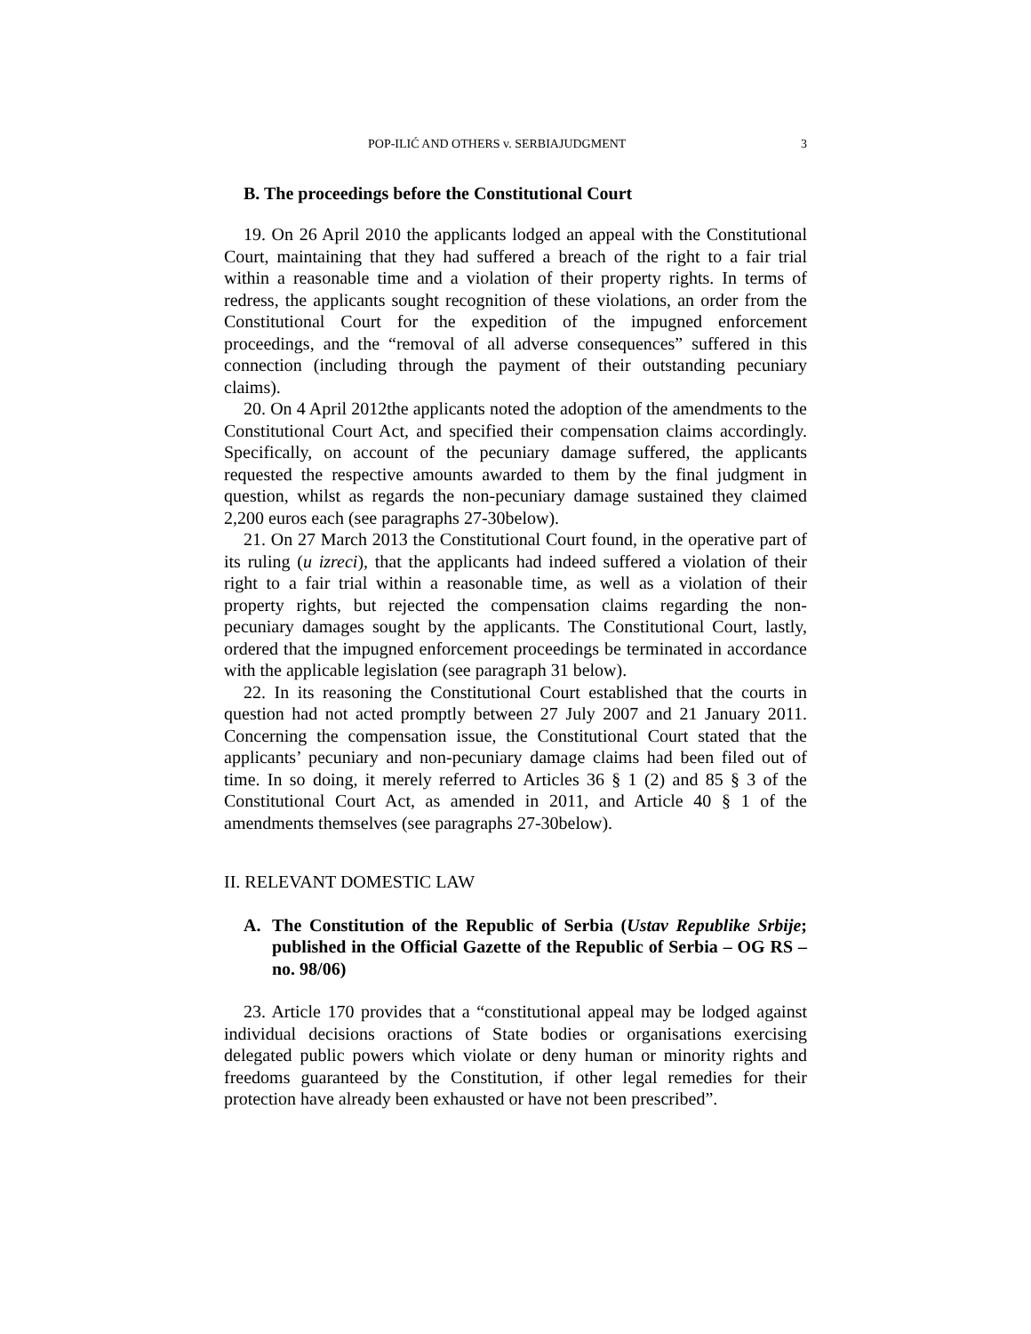POP-ILIĆ AND OTHERS v. SERBIAJUDGMENT 3
B. The proceedings before the Constitutional Court
19. On 26 April 2010 the applicants lodged an appeal with the Constitutional Court, maintaining that they had suffered a breach of the right to a fair trial within a reasonable time and a violation of their property rights. In terms of redress, the applicants sought recognition of these violations, an order from the Constitutional Court for the expedition of the impugned enforcement proceedings, and the “removal of all adverse consequences” suffered in this connection (including through the payment of their outstanding pecuniary claims).
20. On 4 April 2012the applicants noted the adoption of the amendments to the Constitutional Court Act, and specified their compensation claims accordingly. Specifically, on account of the pecuniary damage suffered, the applicants requested the respective amounts awarded to them by the final judgment in question, whilst as regards the non-pecuniary damage sustained they claimed 2,200 euros each (see paragraphs 27-30below).
21. On 27 March 2013 the Constitutional Court found, in the operative part of its ruling (u izreci), that the applicants had indeed suffered a violation of their right to a fair trial within a reasonable time, as well as a violation of their property rights, but rejected the compensation claims regarding the non-pecuniary damages sought by the applicants. The Constitutional Court, lastly, ordered that the impugned enforcement proceedings be terminated in accordance with the applicable legislation (see paragraph 31 below).
22. In its reasoning the Constitutional Court established that the courts in question had not acted promptly between 27 July 2007 and 21 January 2011. Concerning the compensation issue, the Constitutional Court stated that the applicants’ pecuniary and non-pecuniary damage claims had been filed out of time. In so doing, it merely referred to Articles 36 § 1 (2) and 85 § 3 of the Constitutional Court Act, as amended in 2011, and Article 40 § 1 of the amendments themselves (see paragraphs 27-30below).
II. RELEVANT DOMESTIC LAW
A. The Constitution of the Republic of Serbia (Ustav Republike Srbije; published in the Official Gazette of the Republic of Serbia – OG RS – no. 98/06)
23. Article 170 provides that a “constitutional appeal may be lodged against individual decisions oractions of State bodies or organisations exercising delegated public powers which violate or deny human or minority rights and freedoms guaranteed by the Constitution, if other legal remedies for their protection have already been exhausted or have not been prescribed”.